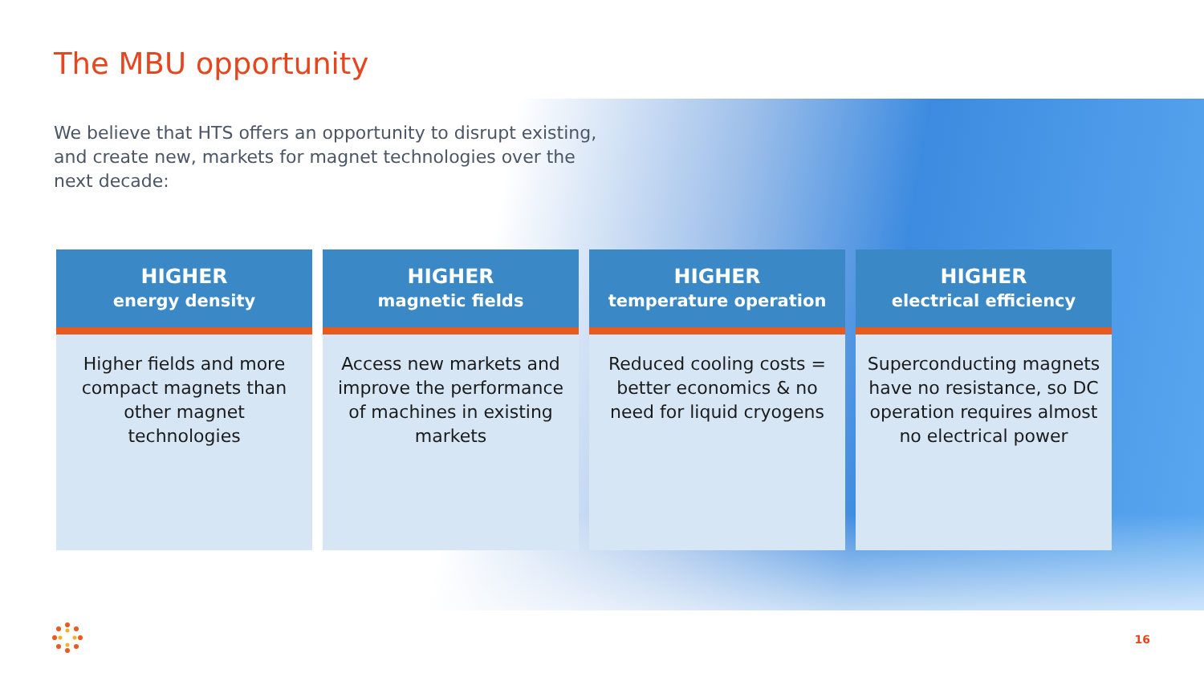The MBU opportunity
We believe that HTS offers an opportunity to disrupt existing, and create new, markets for magnet technologies over the next decade:
HIGHER
energy density
Higher fields and more compact magnets than other magnet technologies
HIGHER
magnetic fields
Access new markets and improve the performance of machines in existing markets
HIGHER
temperature operation
Reduced cooling costs = better economics & no need for liquid cryogens
HIGHER
electrical efficiency
Superconducting magnets have no resistance, so DC operation requires almost no electrical power
16